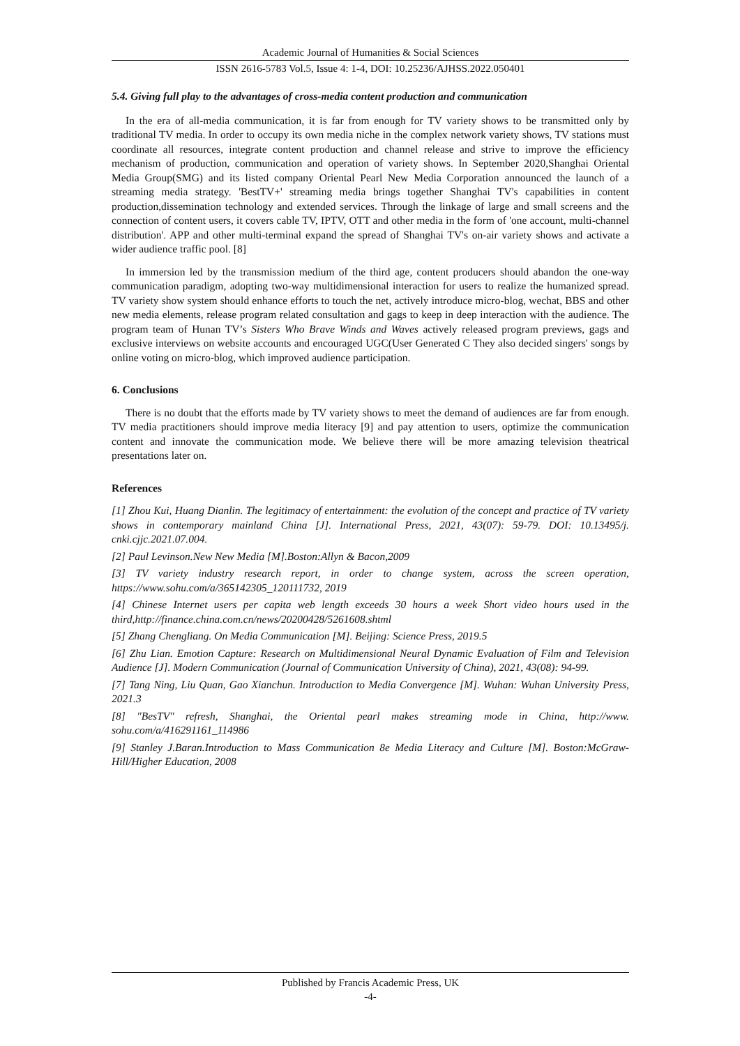Academic Journal of Humanities & Social Sciences
ISSN 2616-5783 Vol.5, Issue 4: 1-4, DOI: 10.25236/AJHSS.2022.050401
5.4. Giving full play to the advantages of cross-media content production and communication
In the era of all-media communication, it is far from enough for TV variety shows to be transmitted only by traditional TV media. In order to occupy its own media niche in the complex network variety shows, TV stations must coordinate all resources, integrate content production and channel release and strive to improve the efficiency mechanism of production, communication and operation of variety shows. In September 2020,Shanghai Oriental Media Group(SMG) and its listed company Oriental Pearl New Media Corporation announced the launch of a streaming media strategy. 'BestTV+' streaming media brings together Shanghai TV's capabilities in content production,dissemination technology and extended services. Through the linkage of large and small screens and the connection of content users, it covers cable TV, IPTV, OTT and other media in the form of 'one account, multi-channel distribution'. APP and other multi-terminal expand the spread of Shanghai TV's on-air variety shows and activate a wider audience traffic pool. [8]
In immersion led by the transmission medium of the third age, content producers should abandon the one-way communication paradigm, adopting two-way multidimensional interaction for users to realize the humanized spread. TV variety show system should enhance efforts to touch the net, actively introduce micro-blog, wechat, BBS and other new media elements, release program related consultation and gags to keep in deep interaction with the audience. The program team of Hunan TV’s Sisters Who Brave Winds and Waves actively released program previews, gags and exclusive interviews on website accounts and encouraged UGC(User Generated C They also decided singers' songs by online voting on micro-blog, which improved audience participation.
6. Conclusions
There is no doubt that the efforts made by TV variety shows to meet the demand of audiences are far from enough. TV media practitioners should improve media literacy [9] and pay attention to users, optimize the communication content and innovate the communication mode. We believe there will be more amazing television theatrical presentations later on.
References
[1] Zhou Kui, Huang Dianlin. The legitimacy of entertainment: the evolution of the concept and practice of TV variety shows in contemporary mainland China [J]. International Press, 2021, 43(07): 59-79. DOI: 10.13495/j. cnki.cjjc.2021.07.004.
[2] Paul Levinson.New New Media [M].Boston:Allyn & Bacon,2009
[3] TV variety industry research report, in order to change system, across the screen operation, https://www.sohu.com/a/365142305_120111732, 2019
[4] Chinese Internet users per capita web length exceeds 30 hours a week Short video hours used in the third,http://finance.china.com.cn/news/20200428/5261608.shtml
[5] Zhang Chengliang. On Media Communication [M]. Beijing: Science Press, 2019.5
[6] Zhu Lian. Emotion Capture: Research on Multidimensional Neural Dynamic Evaluation of Film and Television Audience [J]. Modern Communication (Journal of Communication University of China), 2021, 43(08): 94-99.
[7] Tang Ning, Liu Quan, Gao Xianchun. Introduction to Media Convergence [M]. Wuhan: Wuhan University Press, 2021.3
[8] "BesTV" refresh, Shanghai, the Oriental pearl makes streaming mode in China, http://www. sohu.com/a/416291161_114986
[9] Stanley J.Baran.Introduction to Mass Communication 8e Media Literacy and Culture [M]. Boston:McGraw-Hill/Higher Education, 2008
Published by Francis Academic Press, UK
-4-